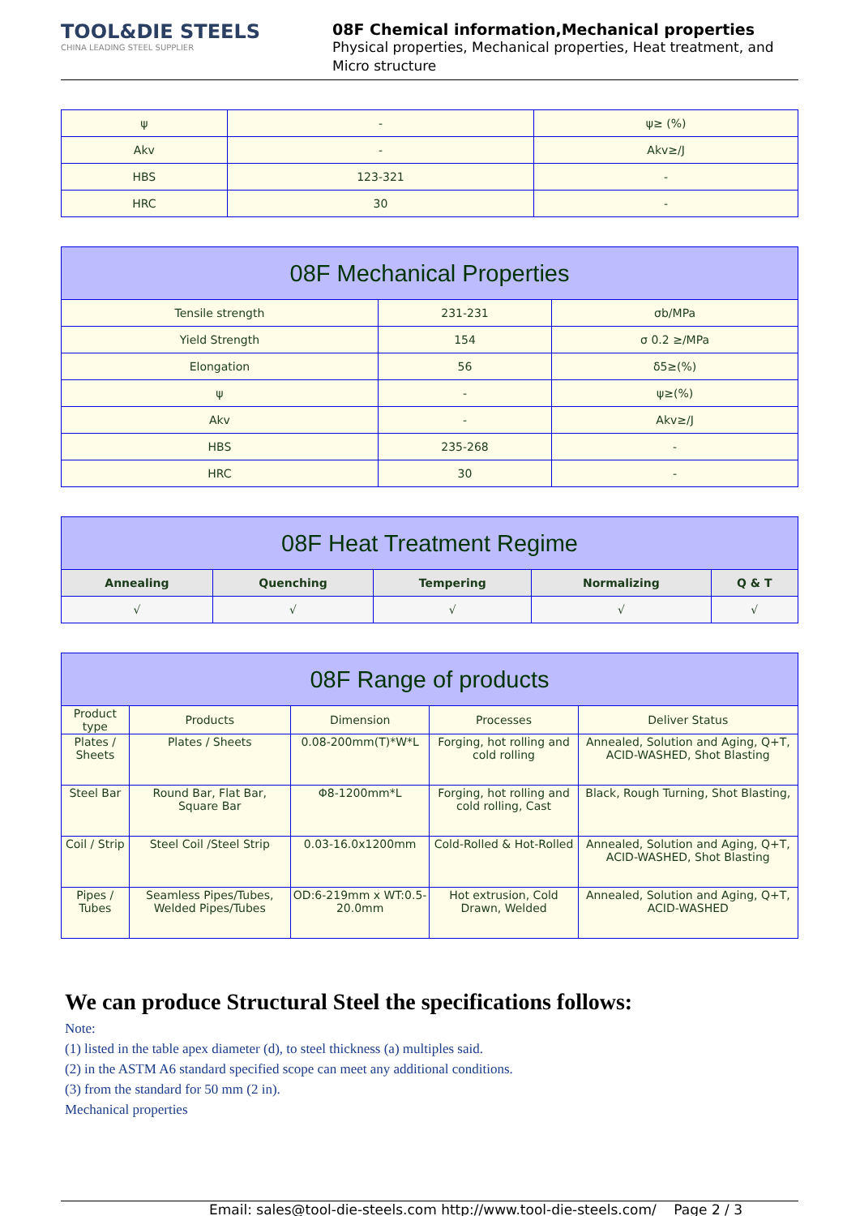TOOL&DIE STEELS
CHINA LEADING STEEL SUPPLIER
08F Chemical information,Mechanical properties
Physical properties, Mechanical properties, Heat treatment, and Micro structure
| ψ | - | ψ≥ (%) |
| Akv | - | Akv≥/J |
| HBS | 123-321 | - |
| HRC | 30 | - |
| 08F Mechanical Properties | | |
| --- | --- | --- |
| Tensile strength | 231-231 | σb/MPa |
| Yield Strength | 154 | σ 0.2 ≥/MPa |
| Elongation | 56 | δ5≥(%) |
| ψ | - | ψ≥(%) |
| Akv | - | Akv≥/J |
| HBS | 235-268 | - |
| HRC | 30 | - |
| 08F Heat Treatment Regime | | | | |
| --- | --- | --- | --- | --- |
| Annealing | Quenching | Tempering | Normalizing | Q & T |
| √ | √ | √ | √ | √ |
| 08F Range of products | | | | |
| --- | --- | --- | --- | --- |
| Product type | Products | Dimension | Processes | Deliver Status |
| Plates / Sheets | Plates / Sheets | 0.08-200mm(T)*W*L | Forging, hot rolling and cold rolling | Annealed, Solution and Aging, Q+T, ACID-WASHED, Shot Blasting |
| Steel Bar | Round Bar, Flat Bar, Square Bar | Φ8-1200mm*L | Forging, hot rolling and cold rolling, Cast | Black, Rough Turning, Shot Blasting, |
| Coil / Strip | Steel Coil /Steel Strip | 0.03-16.0x1200mm | Cold-Rolled & Hot-Rolled | Annealed, Solution and Aging, Q+T, ACID-WASHED, Shot Blasting |
| Pipes / Tubes | Seamless Pipes/Tubes, Welded Pipes/Tubes | OD:6-219mm x WT:0.5-20.0mm | Hot extrusion, Cold Drawn, Welded | Annealed, Solution and Aging, Q+T, ACID-WASHED |
We can produce Structural Steel the specifications follows:
Note:
(1) listed in the table apex diameter (d), to steel thickness (a) multiples said.
(2) in the ASTM A6 standard specified scope can meet any additional conditions.
(3) from the standard for 50 mm (2 in).
Mechanical properties
Email: sales@tool-die-steels.com http://www.tool-die-steels.com/ Page 2 / 3